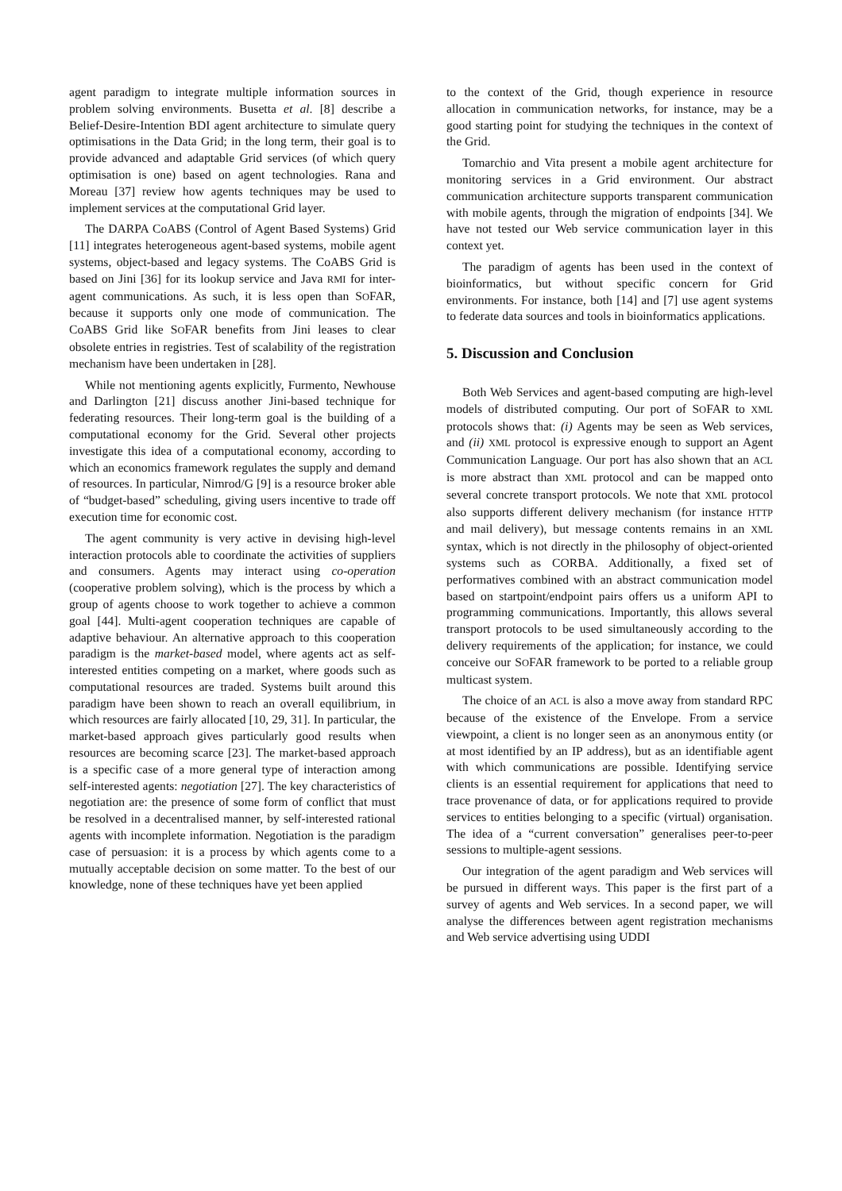agent paradigm to integrate multiple information sources in problem solving environments. Busetta et al. [8] describe a Belief-Desire-Intention BDI agent architecture to simulate query optimisations in the Data Grid; in the long term, their goal is to provide advanced and adaptable Grid services (of which query optimisation is one) based on agent technologies. Rana and Moreau [37] review how agents techniques may be used to implement services at the computational Grid layer.
The DARPA CoABS (Control of Agent Based Systems) Grid [11] integrates heterogeneous agent-based systems, mobile agent systems, object-based and legacy systems. The CoABS Grid is based on Jini [36] for its lookup service and Java RMI for inter-agent communications. As such, it is less open than SOFAR, because it supports only one mode of communication. The CoABS Grid like SOFAR benefits from Jini leases to clear obsolete entries in registries. Test of scalability of the registration mechanism have been undertaken in [28].
While not mentioning agents explicitly, Furmento, Newhouse and Darlington [21] discuss another Jini-based technique for federating resources. Their long-term goal is the building of a computational economy for the Grid. Several other projects investigate this idea of a computational economy, according to which an economics framework regulates the supply and demand of resources. In particular, Nimrod/G [9] is a resource broker able of “budget-based” scheduling, giving users incentive to trade off execution time for economic cost.
The agent community is very active in devising high-level interaction protocols able to coordinate the activities of suppliers and consumers. Agents may interact using co-operation (cooperative problem solving), which is the process by which a group of agents choose to work together to achieve a common goal [44]. Multi-agent cooperation techniques are capable of adaptive behaviour. An alternative approach to this cooperation paradigm is the market-based model, where agents act as self-interested entities competing on a market, where goods such as computational resources are traded. Systems built around this paradigm have been shown to reach an overall equilibrium, in which resources are fairly allocated [10, 29, 31]. In particular, the market-based approach gives particularly good results when resources are becoming scarce [23]. The market-based approach is a specific case of a more general type of interaction among self-interested agents: negotiation [27]. The key characteristics of negotiation are: the presence of some form of conflict that must be resolved in a decentralised manner, by self-interested rational agents with incomplete information. Negotiation is the paradigm case of persuasion: it is a process by which agents come to a mutually acceptable decision on some matter. To the best of our knowledge, none of these techniques have yet been applied
to the context of the Grid, though experience in resource allocation in communication networks, for instance, may be a good starting point for studying the techniques in the context of the Grid.
Tomarchio and Vita present a mobile agent architecture for monitoring services in a Grid environment. Our abstract communication architecture supports transparent communication with mobile agents, through the migration of endpoints [34]. We have not tested our Web service communication layer in this context yet.
The paradigm of agents has been used in the context of bioinformatics, but without specific concern for Grid environments. For instance, both [14] and [7] use agent systems to federate data sources and tools in bioinformatics applications.
5. Discussion and Conclusion
Both Web Services and agent-based computing are high-level models of distributed computing. Our port of SOFAR to XML protocols shows that: (i) Agents may be seen as Web services, and (ii) XML protocol is expressive enough to support an Agent Communication Language. Our port has also shown that an ACL is more abstract than XML protocol and can be mapped onto several concrete transport protocols. We note that XML protocol also supports different delivery mechanism (for instance HTTP and mail delivery), but message contents remains in an XML syntax, which is not directly in the philosophy of object-oriented systems such as CORBA. Additionally, a fixed set of performatives combined with an abstract communication model based on startpoint/endpoint pairs offers us a uniform API to programming communications. Importantly, this allows several transport protocols to be used simultaneously according to the delivery requirements of the application; for instance, we could conceive our SOFAR framework to be ported to a reliable group multicast system.
The choice of an ACL is also a move away from standard RPC because of the existence of the Envelope. From a service viewpoint, a client is no longer seen as an anonymous entity (or at most identified by an IP address), but as an identifiable agent with which communications are possible. Identifying service clients is an essential requirement for applications that need to trace provenance of data, or for applications required to provide services to entities belonging to a specific (virtual) organisation. The idea of a “current conversation” generalises peer-to-peer sessions to multiple-agent sessions.
Our integration of the agent paradigm and Web services will be pursued in different ways. This paper is the first part of a survey of agents and Web services. In a second paper, we will analyse the differences between agent registration mechanisms and Web service advertising using UDDI